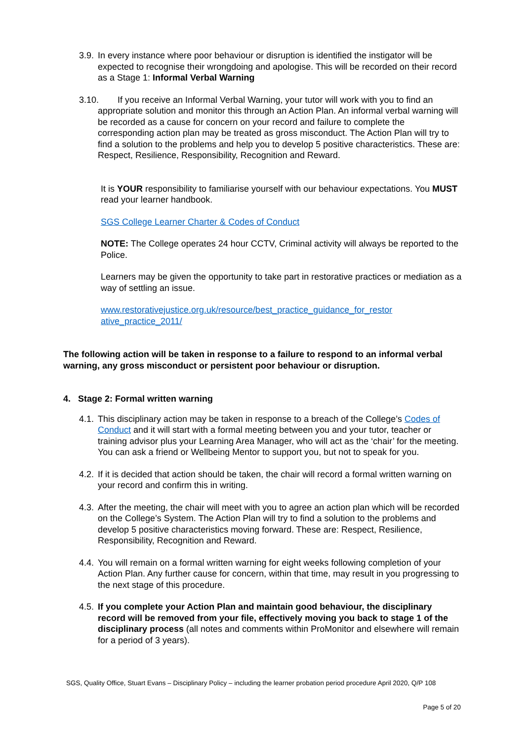3.9. In every instance where poor behaviour or disruption is identified the instigator will be expected to recognise their wrongdoing and apologise. This will be recorded on their record as a Stage 1: Informal Verbal Warning
3.10. If you receive an Informal Verbal Warning, your tutor will work with you to find an appropriate solution and monitor this through an Action Plan. An informal verbal warning will be recorded as a cause for concern on your record and failure to complete the corresponding action plan may be treated as gross misconduct. The Action Plan will try to find a solution to the problems and help you to develop 5 positive characteristics. These are: Respect, Resilience, Responsibility, Recognition and Reward.
It is YOUR responsibility to familiarise yourself with our behaviour expectations. You MUST read your learner handbook.
SGS College Learner Charter & Codes of Conduct
NOTE: The College operates 24 hour CCTV, Criminal activity will always be reported to the Police.
Learners may be given the opportunity to take part in restorative practices or mediation as a way of settling an issue.
www.restorativejustice.org.uk/resource/best_practice_guidance_for_restor ative_practice_2011/
The following action will be taken in response to a failure to respond to an informal verbal warning, any gross misconduct or persistent poor behaviour or disruption.
4. Stage 2: Formal written warning
4.1. This disciplinary action may be taken in response to a breach of the College’s Codes of Conduct and it will start with a formal meeting between you and your tutor, teacher or training advisor plus your Learning Area Manager, who will act as the ‘chair’ for the meeting. You can ask a friend or Wellbeing Mentor to support you, but not to speak for you.
4.2. If it is decided that action should be taken, the chair will record a formal written warning on your record and confirm this in writing.
4.3. After the meeting, the chair will meet with you to agree an action plan which will be recorded on the College’s System. The Action Plan will try to find a solution to the problems and develop 5 positive characteristics moving forward. These are: Respect, Resilience, Responsibility, Recognition and Reward.
4.4. You will remain on a formal written warning for eight weeks following completion of your Action Plan. Any further cause for concern, within that time, may result in you progressing to the next stage of this procedure.
4.5. If you complete your Action Plan and maintain good behaviour, the disciplinary record will be removed from your file, effectively moving you back to stage 1 of the disciplinary process (all notes and comments within ProMonitor and elsewhere will remain for a period of 3 years).
SGS, Quality Office, Stuart Evans – Disciplinary Policy – including the learner probation period procedure April 2020, Q/P 108
Page 5 of 20